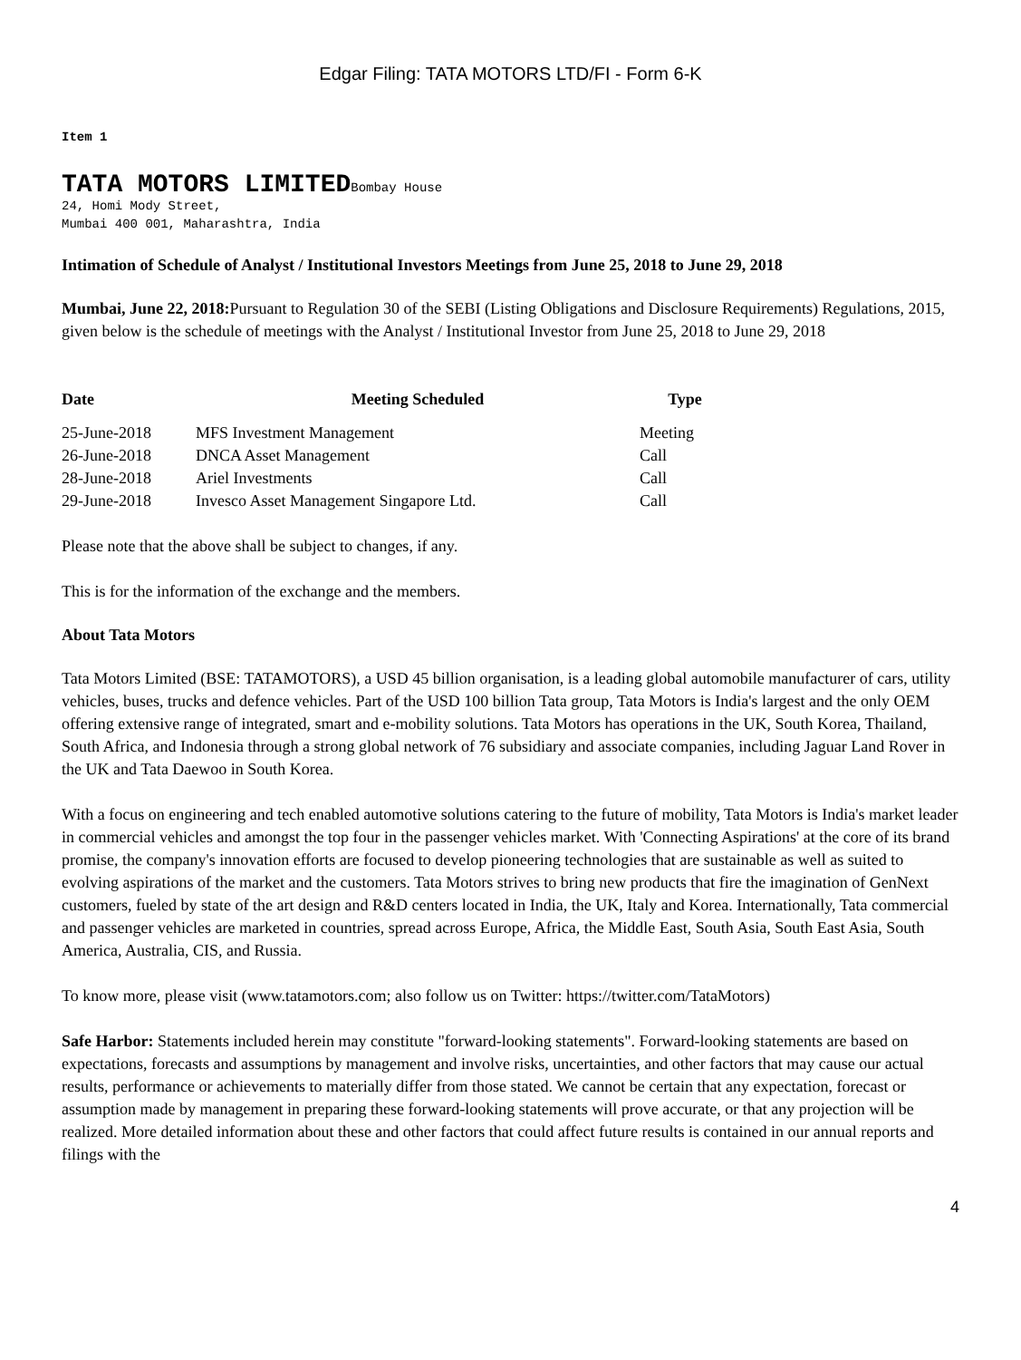Edgar Filing: TATA MOTORS LTD/FI - Form 6-K
Item 1
TATA MOTORS LIMITEDBombay House
24, Homi Mody Street,
Mumbai 400 001, Maharashtra, India
Intimation of Schedule of Analyst / Institutional Investors Meetings from June 25, 2018 to June 29, 2018
Mumbai, June 22, 2018: Pursuant to Regulation 30 of the SEBI (Listing Obligations and Disclosure Requirements) Regulations, 2015, given below is the schedule of meetings with the Analyst / Institutional Investor from June 25, 2018 to June 29, 2018
| Date | Meeting Scheduled | Type |
| --- | --- | --- |
| 25-June-2018 | MFS Investment Management | Meeting |
| 26-June-2018 | DNCA Asset Management | Call |
| 28-June-2018 | Ariel Investments | Call |
| 29-June-2018 | Invesco Asset Management Singapore Ltd. | Call |
Please note that the above shall be subject to changes, if any.
This is for the information of the exchange and the members.
About Tata Motors
Tata Motors Limited (BSE: TATAMOTORS), a USD 45 billion organisation, is a leading global automobile manufacturer of cars, utility vehicles, buses, trucks and defence vehicles. Part of the USD 100 billion Tata group, Tata Motors is India's largest and the only OEM offering extensive range of integrated, smart and e-mobility solutions. Tata Motors has operations in the UK, South Korea, Thailand, South Africa, and Indonesia through a strong global network of 76 subsidiary and associate companies, including Jaguar Land Rover in the UK and Tata Daewoo in South Korea.
With a focus on engineering and tech enabled automotive solutions catering to the future of mobility, Tata Motors is India's market leader in commercial vehicles and amongst the top four in the passenger vehicles market. With 'Connecting Aspirations' at the core of its brand promise, the company's innovation efforts are focused to develop pioneering technologies that are sustainable as well as suited to evolving aspirations of the market and the customers. Tata Motors strives to bring new products that fire the imagination of GenNext customers, fueled by state of the art design and R&D centers located in India, the UK, Italy and Korea. Internationally, Tata commercial and passenger vehicles are marketed in countries, spread across Europe, Africa, the Middle East, South Asia, South East Asia, South America, Australia, CIS, and Russia.
To know more, please visit (www.tatamotors.com; also follow us on Twitter: https://twitter.com/TataMotors)
Safe Harbor: Statements included herein may constitute "forward-looking statements". Forward-looking statements are based on expectations, forecasts and assumptions by management and involve risks, uncertainties, and other factors that may cause our actual results, performance or achievements to materially differ from those stated. We cannot be certain that any expectation, forecast or assumption made by management in preparing these forward-looking statements will prove accurate, or that any projection will be realized. More detailed information about these and other factors that could affect future results is contained in our annual reports and filings with the
4